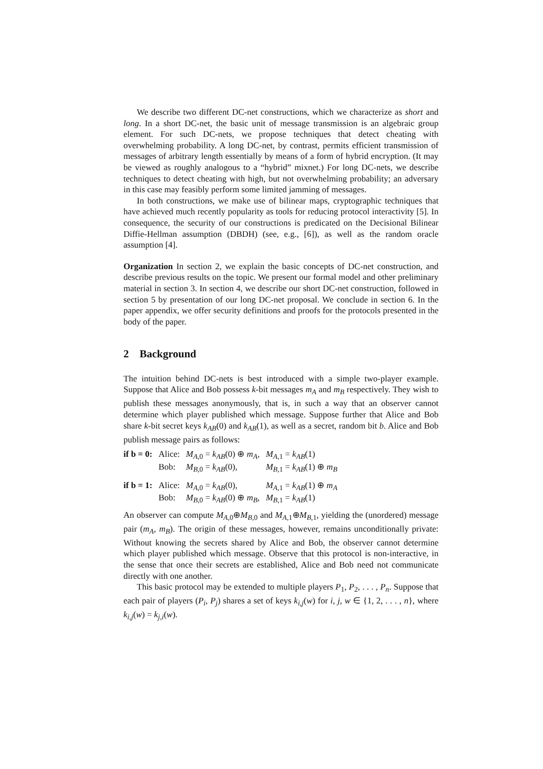We describe two different DC-net constructions, which we characterize as short and long. In a short DC-net, the basic unit of message transmission is an algebraic group element. For such DC-nets, we propose techniques that detect cheating with overwhelming probability. A long DC-net, by contrast, permits efficient transmission of messages of arbitrary length essentially by means of a form of hybrid encryption. (It may be viewed as roughly analogous to a “hybrid” mixnet.) For long DC-nets, we describe techniques to detect cheating with high, but not overwhelming probability; an adversary in this case may feasibly perform some limited jamming of messages.
In both constructions, we make use of bilinear maps, cryptographic techniques that have achieved much recently popularity as tools for reducing protocol interactivity [5]. In consequence, the security of our constructions is predicated on the Decisional Bilinear Diffie-Hellman assumption (DBDH) (see, e.g., [6]), as well as the random oracle assumption [4].
Organization In section 2, we explain the basic concepts of DC-net construction, and describe previous results on the topic. We present our formal model and other preliminary material in section 3. In section 4, we describe our short DC-net construction, followed in section 5 by presentation of our long DC-net proposal. We conclude in section 6. In the paper appendix, we offer security definitions and proofs for the protocols presented in the body of the paper.
2 Background
The intuition behind DC-nets is best introduced with a simple two-player example. Suppose that Alice and Bob possess k-bit messages m<sub>A</sub> and m<sub>B</sub> respectively. They wish to publish these messages anonymously, that is, in such a way that an observer cannot determine which player published which message. Suppose further that Alice and Bob share k-bit secret keys k<sub>AB</sub>(0) and k<sub>AB</sub>(1), as well as a secret, random bit b. Alice and Bob publish message pairs as follows:
| if b = 0: | Alice: | M<sub>A,0</sub> = k<sub>AB</sub> (0) ⊕ m<sub>A</sub> , | M<sub>A,1</sub> = k<sub>AB</sub> (1) |
| | Bob: | M<sub>B,0</sub> = k<sub>AB</sub> (0), | M<sub>B,1</sub> = k<sub>AB</sub> (1) ⊕ m<sub>B</sub> |
| if b = 1: | Alice: | M<sub>A,0</sub> = k<sub>AB</sub> (0), | M<sub>A,1</sub> = k<sub>AB</sub> (1) ⊕ m<sub>A</sub> |
| | Bob: | M<sub>B,0</sub> = k<sub>AB</sub> (0) ⊕ m<sub>B</sub> , | M<sub>B,1</sub> = k<sub>AB</sub> (1) |
An observer can compute M<sub>A,0</sub>⊕M<sub>B,0</sub> and M<sub>A,1</sub>⊕M<sub>B,1</sub>, yielding the (unordered) message pair (m<sub>A</sub>, m<sub>B</sub>). The origin of these messages, however, remains unconditionally private: Without knowing the secrets shared by Alice and Bob, the observer cannot determine which player published which message. Observe that this protocol is non-interactive, in the sense that once their secrets are established, Alice and Bob need not communicate directly with one another.
This basic protocol may be extended to multiple players P<sub>1</sub>, P<sub>2</sub>, . . . , P<sub>n</sub>. Suppose that each pair of players (P<sub>i</sub>, P<sub>j</sub>) shares a set of keys k<sub>i,j</sub>(w) for i, j, w ∈ {1, 2, . . . , n}, where k<sub>i,j</sub>(w) = k<sub>j,i</sub>(w).